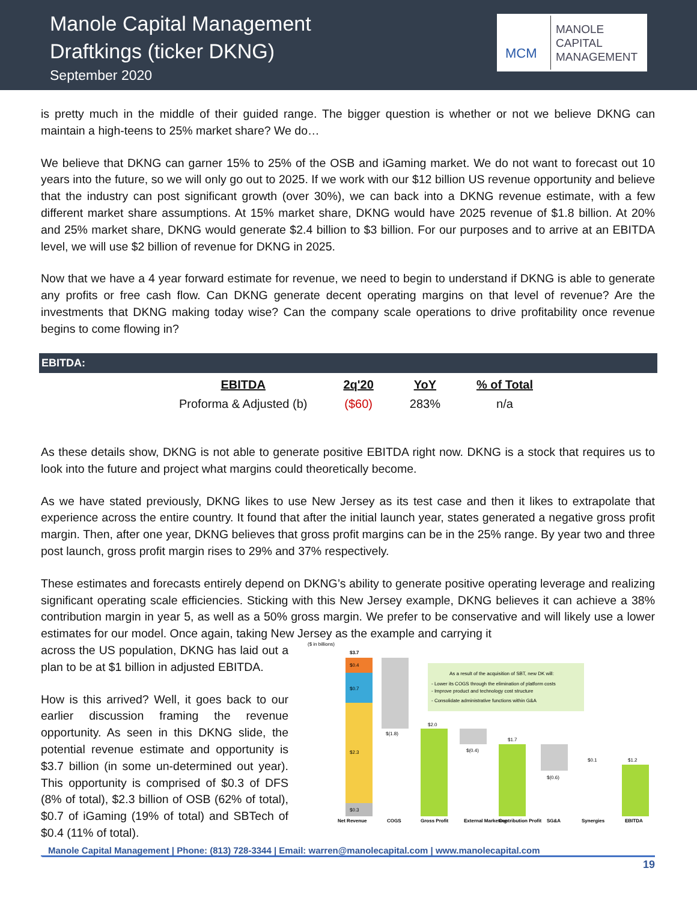Manole Capital Management
Draftkings (ticker DKNG)
September 2020
MCM
MANOLE
CAPITAL
MANAGEMENT
is pretty much in the middle of their guided range. The bigger question is whether or not we believe DKNG can maintain a high-teens to 25% market share? We do…
We believe that DKNG can garner 15% to 25% of the OSB and iGaming market. We do not want to forecast out 10 years into the future, so we will only go out to 2025. If we work with our $12 billion US revenue opportunity and believe that the industry can post significant growth (over 30%), we can back into a DKNG revenue estimate, with a few different market share assumptions. At 15% market share, DKNG would have 2025 revenue of $1.8 billion. At 20% and 25% market share, DKNG would generate $2.4 billion to $3 billion. For our purposes and to arrive at an EBITDA level, we will use $2 billion of revenue for DKNG in 2025.
Now that we have a 4 year forward estimate for revenue, we need to begin to understand if DKNG is able to generate any profits or free cash flow. Can DKNG generate decent operating margins on that level of revenue? Are the investments that DKNG making today wise? Can the company scale operations to drive profitability once revenue begins to come flowing in?
EBITDA:
| EBITDA | 2q'20 | YoY | % of Total |
| --- | --- | --- | --- |
| Proforma & Adjusted (b) | ($60) | 283% | n/a |
As these details show, DKNG is not able to generate positive EBITDA right now. DKNG is a stock that requires us to look into the future and project what margins could theoretically become.
As we have stated previously, DKNG likes to use New Jersey as its test case and then it likes to extrapolate that experience across the entire country. It found that after the initial launch year, states generated a negative gross profit margin. Then, after one year, DKNG believes that gross profit margins can be in the 25% range. By year two and three post launch, gross profit margin rises to 29% and 37% respectively.
These estimates and forecasts entirely depend on DKNG’s ability to generate positive operating leverage and realizing significant operating scale efficiencies. Sticking with this New Jersey example, DKNG believes it can achieve a 38% contribution margin in year 5, as well as a 50% gross margin. We prefer to be conservative and will likely use a lower estimates for our model. Once again, taking New Jersey as the example and carrying it
across the US population, DKNG has laid out a plan to be at $1 billion in adjusted EBITDA.
How is this arrived? Well, it goes back to our earlier discussion framing the revenue opportunity. As seen in this DKNG slide, the potential revenue estimate and opportunity is $3.7 billion (in some un-determined out year). This opportunity is comprised of $0.3 of DFS (8% of total), $2.3 billion of OSB (62% of total), $0.7 of iGaming (19% of total) and SBTech of $0.4 (11% of total).
($ in billions)
$0.4
$3.7
$0.7
$2.3
$0.3
$(1.8)
$2.0
$(0.4)
$1.7
$(0.6)
$0.1
$1.2
As a result of the acquisition of SBT, new DK will:
- Lower its COGS through the elimination of platform costs
- Improve product and technology cost structure
- Consolidate administrative functions within G&A
Net Revenue
COGS
Gross Profit
External Marketing
Contribution Profit
SG&A
Synergies
EBITDA
Manole Capital Management | Phone: (813) 728-3344 | Email: warren@manolecapital.com | www.manolecapital.com
19